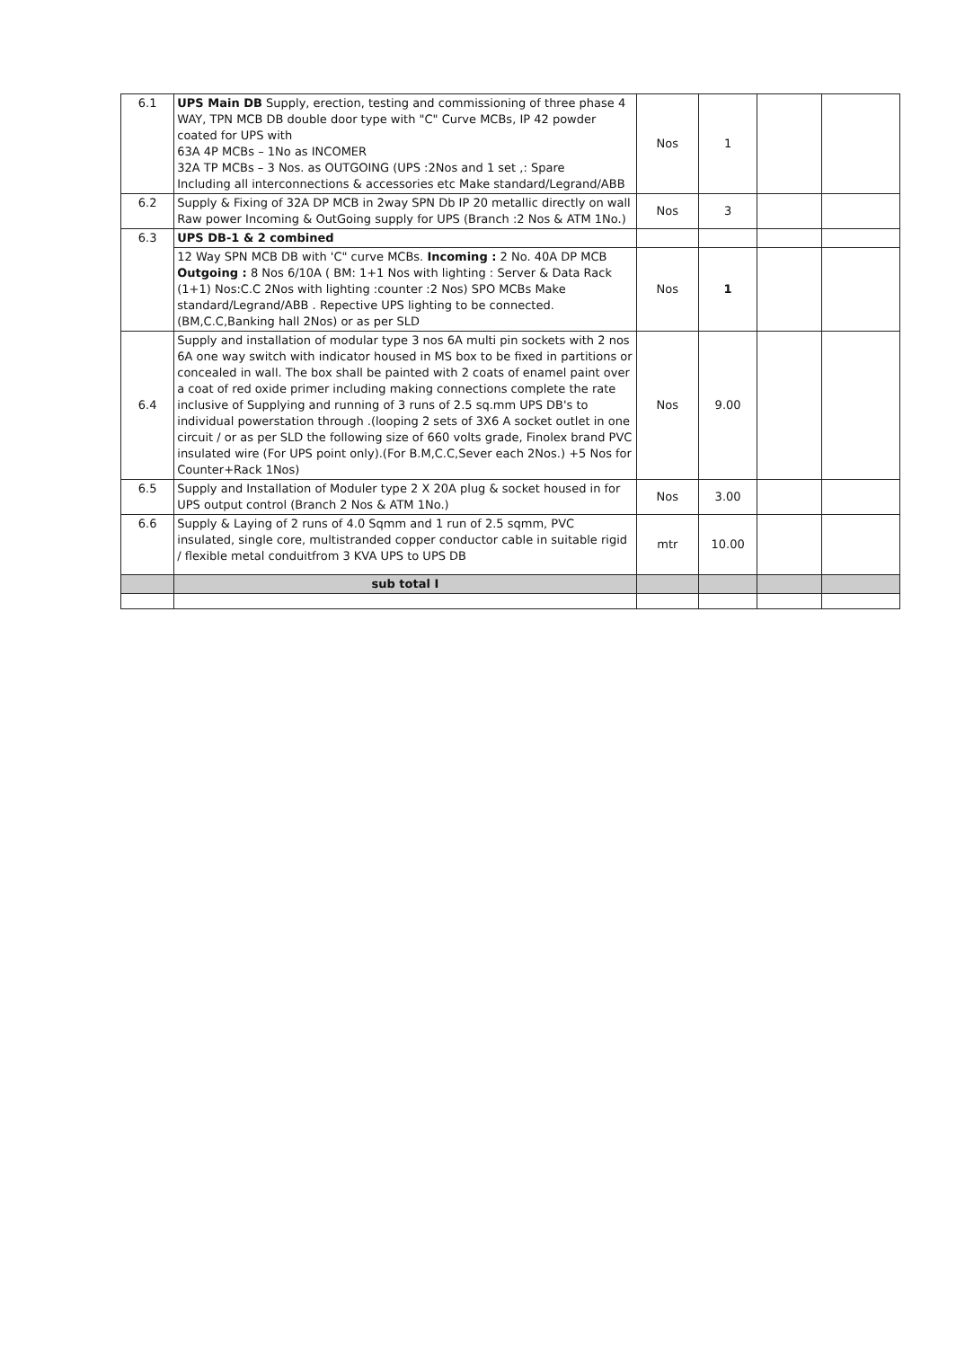| 6.1 | UPS Main DB Supply, erection, testing and commissioning of three phase 4 WAY, TPN MCB DB double door type with "C" Curve MCBs, IP 42 powder coated for UPS with 63A 4P MCBs – 1No as INCOMER 32A TP MCBs – 3 Nos. as OUTGOING (UPS :2Nos and 1 set ,: Spare Including all interconnections & accessories etc Make standard/Legrand/ABB | Nos | 1 | | |
| 6.2 | Supply & Fixing of 32A DP MCB in 2way SPN Db IP 20 metallic directly on wall Raw power Incoming & OutGoing supply for UPS (Branch :2 Nos & ATM 1No.) | Nos | 3 | | |
| 6.3 | UPS DB-1 & 2 combined | | | | |
| | 12 Way SPN MCB DB with 'C" curve MCBs. Incoming : 2 No. 40A DP MCB Outgoing : 8 Nos 6/10A ( BM: 1+1 Nos with lighting : Server & Data Rack (1+1) Nos:C.C 2Nos with lighting :counter :2 Nos) SPO MCBs Make standard/Legrand/ABB . Repective UPS lighting to be connected.(BM,C.C,Banking hall 2Nos) or as per SLD | Nos | 1 | | |
| 6.4 | Supply and installation of modular type 3 nos 6A multi pin sockets with 2 nos 6A one way switch with indicator housed in MS box to be fixed in partitions or concealed in wall. The box shall be painted with 2 coats of enamel paint over a coat of red oxide primer including making connections complete the rate inclusive of Supplying and running of 3 runs of 2.5 sq.mm UPS DB's to individual powerstation through .(looping 2 sets of 3X6 A socket outlet in one circuit / or as per SLD the following size of 660 volts grade, Finolex brand PVC insulated wire (For UPS point only).(For B.M,C.C,Sever each 2Nos.) +5 Nos for Counter+Rack 1Nos) | Nos | 9.00 | | |
| 6.5 | Supply and Installation of Moduler type 2 X 20A plug & socket housed in for UPS output control (Branch 2 Nos & ATM 1No.) | Nos | 3.00 | | |
| 6.6 | Supply & Laying of 2 runs of 4.0 Sqmm and 1 run of 2.5 sqmm, PVC insulated, single core, multistranded copper conductor cable in suitable rigid / flexible metal conduitfrom 3 KVA UPS to UPS DB | mtr | 10.00 | | |
| | sub total I | | | | |